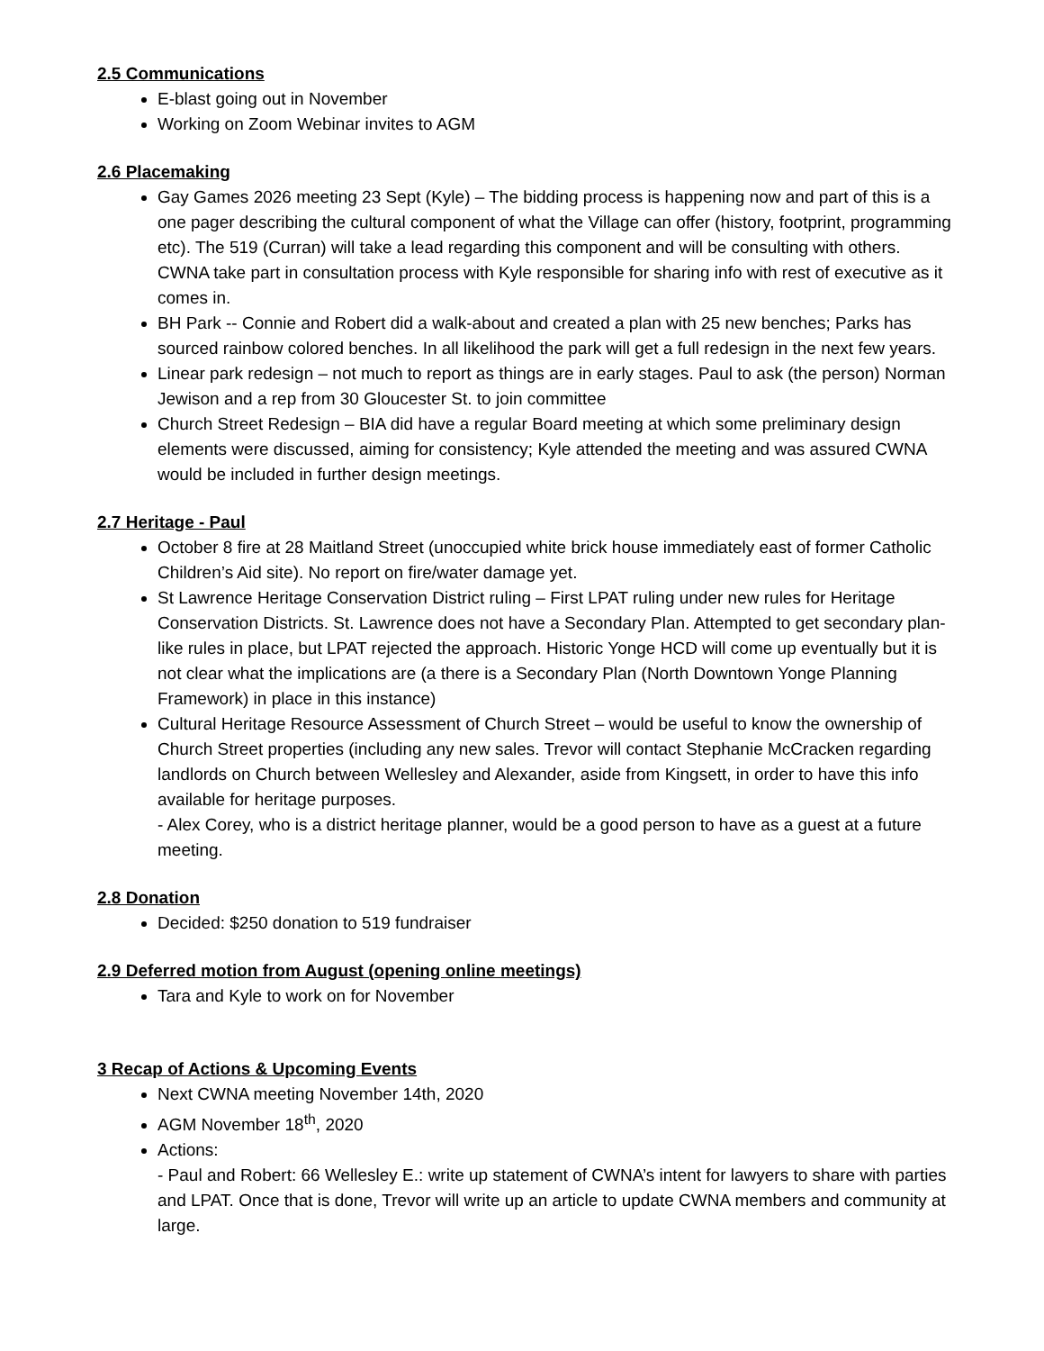2.5 Communications
E-blast going out in November
Working on Zoom Webinar invites to AGM
2.6 Placemaking
Gay Games 2026 meeting 23 Sept (Kyle) – The bidding process is happening now and part of this is a one pager describing the cultural component of what the Village can offer (history, footprint, programming etc). The 519 (Curran) will take a lead regarding this component and will be consulting with others. CWNA take part in consultation process with Kyle responsible for sharing info with rest of executive as it comes in.
BH Park -- Connie and Robert did a walk-about and created a plan with 25 new benches; Parks has sourced rainbow colored benches. In all likelihood the park will get a full redesign in the next few years.
Linear park redesign – not much to report as things are in early stages. Paul to ask (the person) Norman Jewison and a rep from 30 Gloucester St. to join committee
Church Street Redesign – BIA did have a regular Board meeting at which some preliminary design elements were discussed, aiming for consistency; Kyle attended the meeting and was assured CWNA would be included in further design meetings.
2.7 Heritage - Paul
October 8 fire at 28 Maitland Street (unoccupied white brick house immediately east of former Catholic Children’s Aid site). No report on fire/water damage yet.
St Lawrence Heritage Conservation District ruling – First LPAT ruling under new rules for Heritage Conservation Districts. St. Lawrence does not have a Secondary Plan. Attempted to get secondary plan-like rules in place, but LPAT rejected the approach. Historic Yonge HCD will come up eventually but it is not clear what the implications are (a there is a Secondary Plan (North Downtown Yonge Planning Framework) in place in this instance)
Cultural Heritage Resource Assessment of Church Street – would be useful to know the ownership of Church Street properties (including any new sales. Trevor will contact Stephanie McCracken regarding landlords on Church between Wellesley and Alexander, aside from Kingsett, in order to have this info available for heritage purposes.
- Alex Corey, who is a district heritage planner, would be a good person to have as a guest at a future meeting.
2.8 Donation
Decided: $250 donation to 519 fundraiser
2.9 Deferred motion from August (opening online meetings)
Tara and Kyle to work on for November
3 Recap of Actions & Upcoming Events
Next CWNA meeting November 14th, 2020
AGM November 18<sup>th</sup>, 2020
Actions:
- Paul and Robert: 66 Wellesley E.: write up statement of CWNA’s intent for lawyers to share with parties and LPAT. Once that is done, Trevor will write up an article to update CWNA members and community at large.